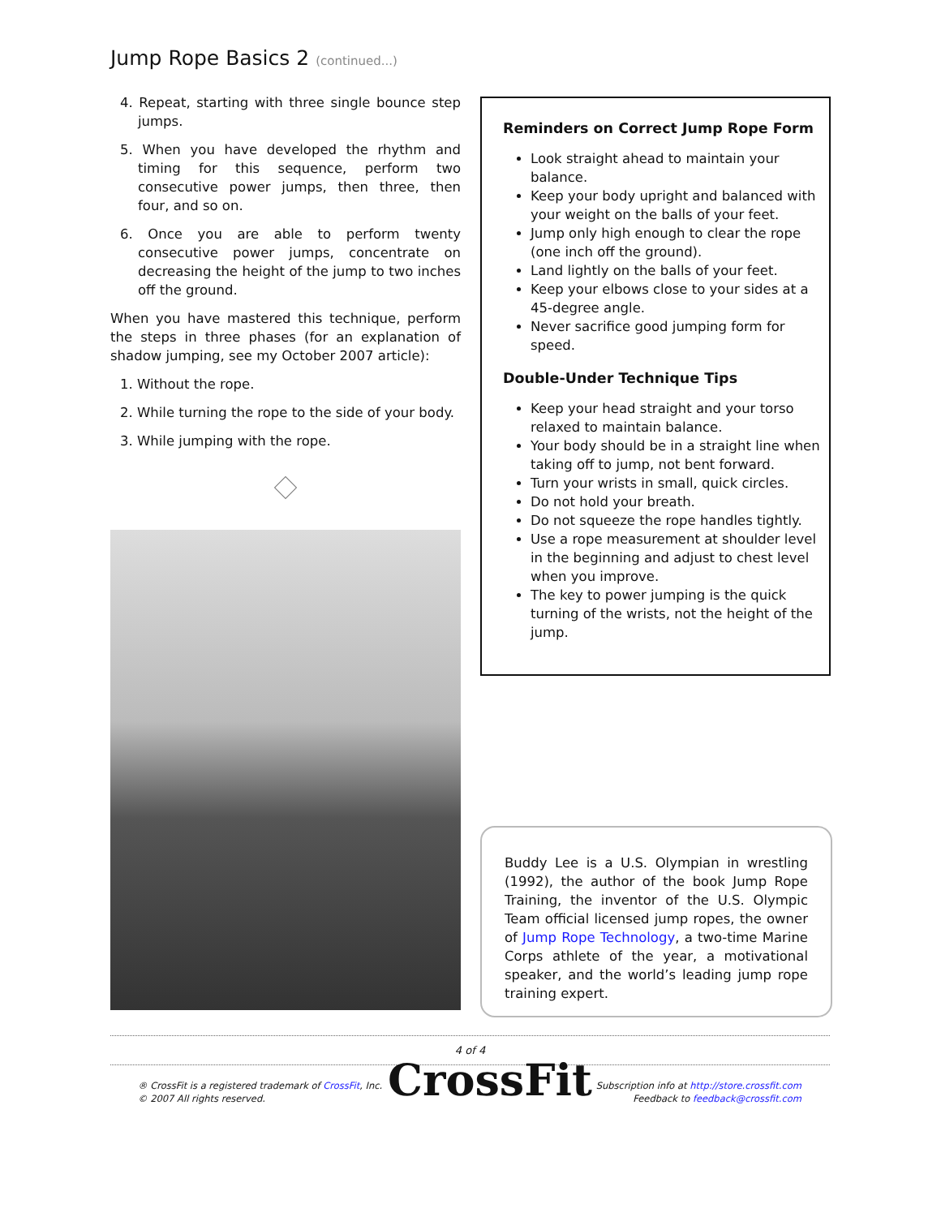Jump Rope Basics 2 (continued...)
4. Repeat, starting with three single bounce step jumps.
5. When you have developed the rhythm and timing for this sequence, perform two consecutive power jumps, then three, then four, and so on.
6. Once you are able to perform twenty consecutive power jumps, concentrate on decreasing the height of the jump to two inches off the ground.
When you have mastered this technique, perform the steps in three phases (for an explanation of shadow jumping, see my October 2007 article):
1. Without the rope.
2. While turning the rope to the side of your body.
3. While jumping with the rope.
Reminders on Correct Jump Rope Form
Look straight ahead to maintain your balance.
Keep your body upright and balanced with your weight on the balls of your feet.
Jump only high enough to clear the rope (one inch off the ground).
Land lightly on the balls of your feet.
Keep your elbows close to your sides at a 45-degree angle.
Never sacrifice good jumping form for speed.
Double-Under Technique Tips
Keep your head straight and your torso relaxed to maintain balance.
Your body should be in a straight line when taking off to jump, not bent forward.
Turn your wrists in small, quick circles.
Do not hold your breath.
Do not squeeze the rope handles tightly.
Use a rope measurement at shoulder level in the beginning and adjust to chest level when you improve.
The key to power jumping is the quick turning of the wrists, not the height of the jump.
Buddy Lee is a U.S. Olympian in wrestling (1992), the author of the book Jump Rope Training, the inventor of the U.S. Olympic Team official licensed jump ropes, the owner of Jump Rope Technology, a two-time Marine Corps athlete of the year, a motivational speaker, and the world’s leading jump rope training expert.
4 of 4
® CrossFit is a registered trademark of CrossFit, Inc.
© 2007 All rights reserved.
CrossFit
Subscription info at http://store.crossfit.com
Feedback to feedback@crossfit.com